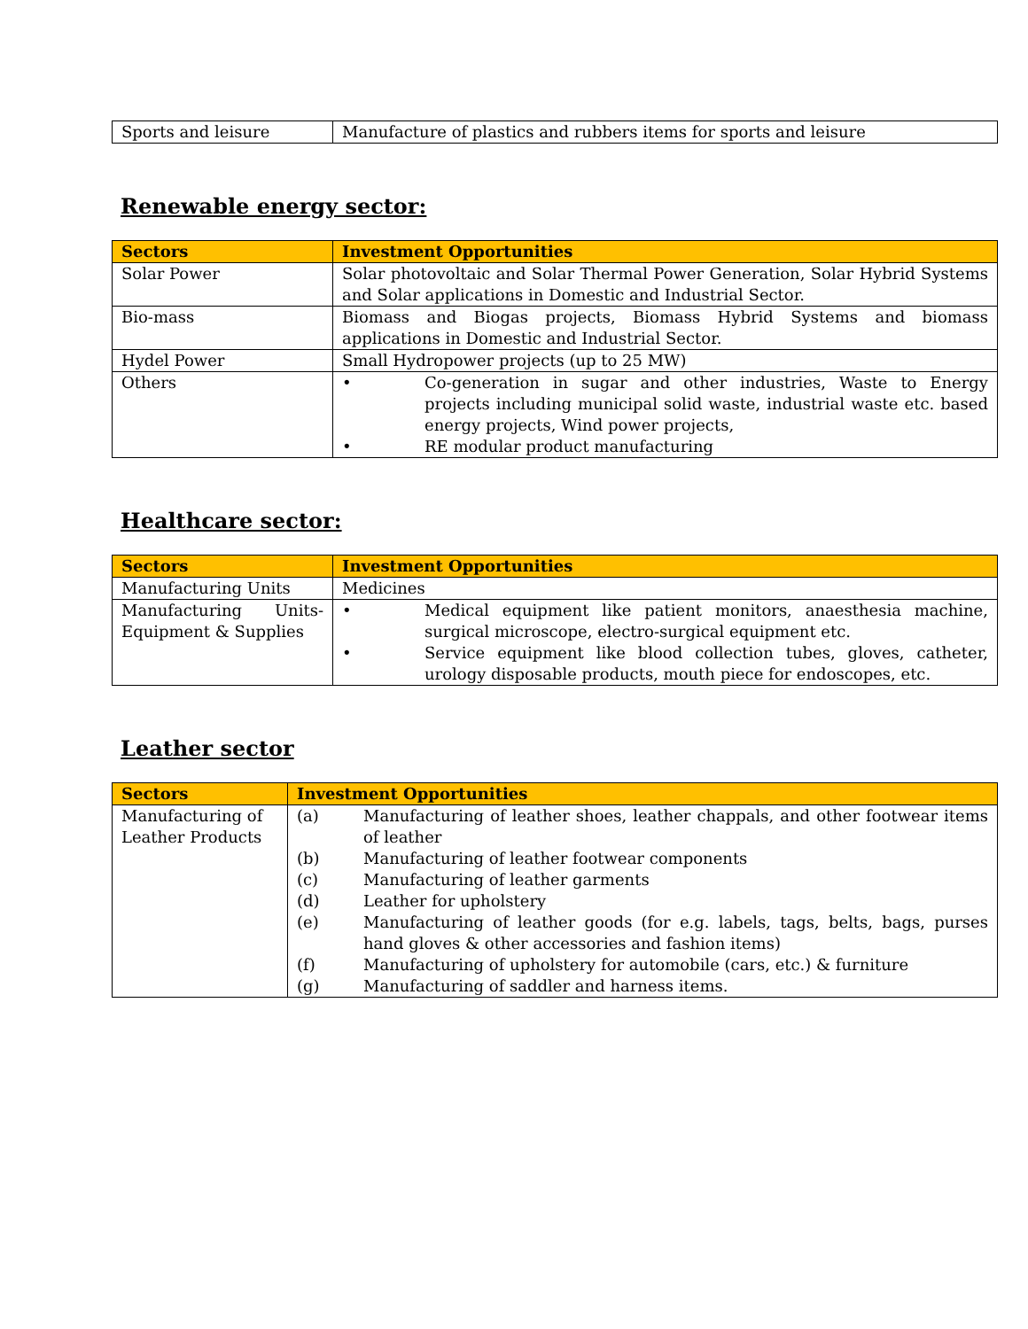| Sports and leisure | Manufacture of plastics and rubbers items for sports and leisure |
Renewable energy sector:
| Sectors | Investment Opportunities |
| --- | --- |
| Solar Power | Solar photovoltaic and Solar Thermal Power Generation, Solar Hybrid Systems and Solar applications in Domestic and Industrial Sector. |
| Bio-mass | Biomass and Biogas projects, Biomass Hybrid Systems and biomass applications in Domestic and Industrial Sector. |
| Hydel Power | Small Hydropower projects (up to 25 MW) |
| Others | • Co-generation in sugar and other industries, Waste to Energy projects including municipal solid waste, industrial waste etc. based energy projects, Wind power projects, • RE modular product manufacturing |
Healthcare sector:
| Sectors | Investment Opportunities |
| --- | --- |
| Manufacturing Units | Medicines |
| Manufacturing Units- Equipment & Supplies | • Medical equipment like patient monitors, anaesthesia machine, surgical microscope, electro-surgical equipment etc. • Service equipment like blood collection tubes, gloves, catheter, urology disposable products, mouth piece for endoscopes, etc. |
Leather sector
| Sectors | Investment Opportunities |
| --- | --- |
| Manufacturing of Leather Products | (a) Manufacturing of leather shoes, leather chappals, and other footwear items of leather (b) Manufacturing of leather footwear components (c) Manufacturing of leather garments (d) Leather for upholstery (e) Manufacturing of leather goods (for e.g. labels, tags, belts, bags, purses hand gloves & other accessories and fashion items) (f) Manufacturing of upholstery for automobile (cars, etc.) & furniture (g) Manufacturing of saddler and harness items. |